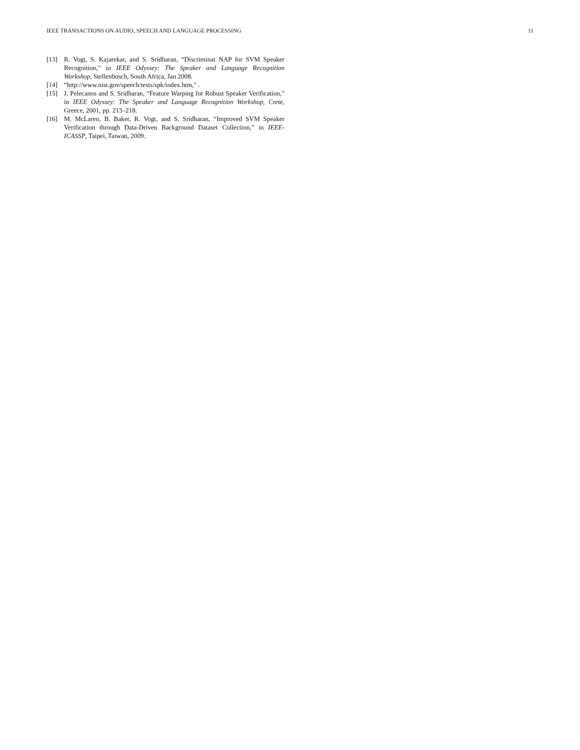IEEE TRANSACTIONS ON AUDIO, SPEECH AND LANGUAGE PROCESSING 11
[13] R. Vogt, S. Kajarekar, and S. Sridharan, “Discriminat NAP for SVM Speaker Recognition,” in IEEE Odyssey: The Speaker and Language Recognition Workshop, Stellenbosch, South Africa, Jan 2008.
[14] “http://www.nist.gov/speech/tests/spk/index.htm,” .
[15] J. Pelecanos and S. Sridharan, “Feature Warping for Robust Speaker Verification,” in IEEE Odyssey: The Speaker and Language Recognition Workshop, Crete, Greece, 2001, pp. 213–218.
[16] M. McLaren, B. Baker, R. Vogt, and S. Sridharan, “Improved SVM Speaker Verification through Data-Driven Background Dataset Collection,” in IEEE-ICASSP, Taipei, Taiwan, 2009.